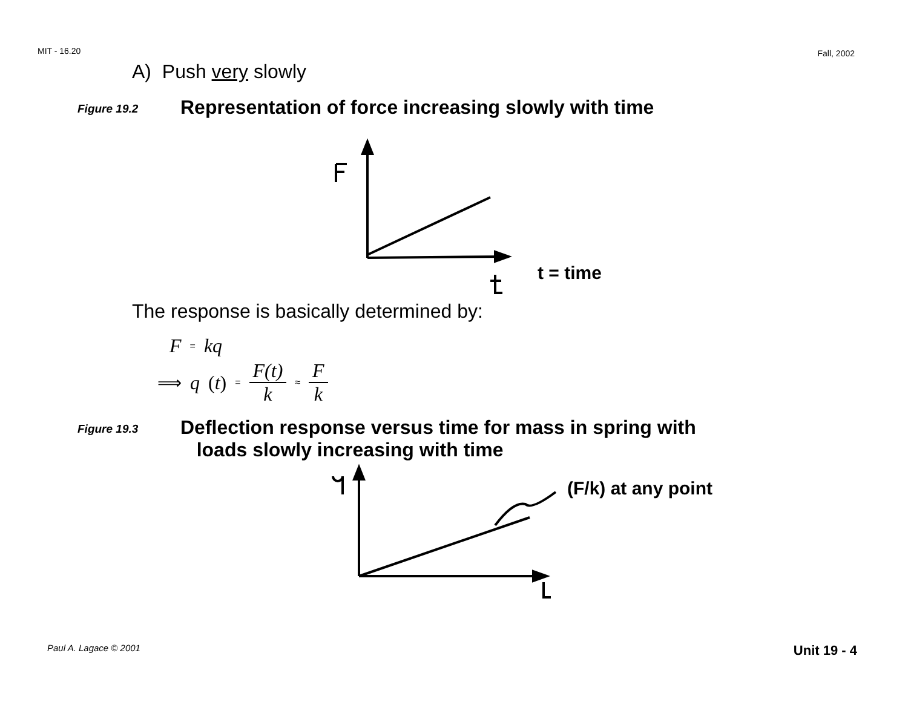MIT - 16.20 Fall, 2002
A) Push very slowly
Figure 19.2 Representation of force increasing slowly with time
t = time
The response is basically determined by:
F = kq
⟹ q (t) = F(t) k ≈ F k
Figure 19.3 Deflection response versus time for mass in spring with
loads slowly increasing with time
(F/k) at any point
Paul A. Lagace © 2001 Unit 19 - 4